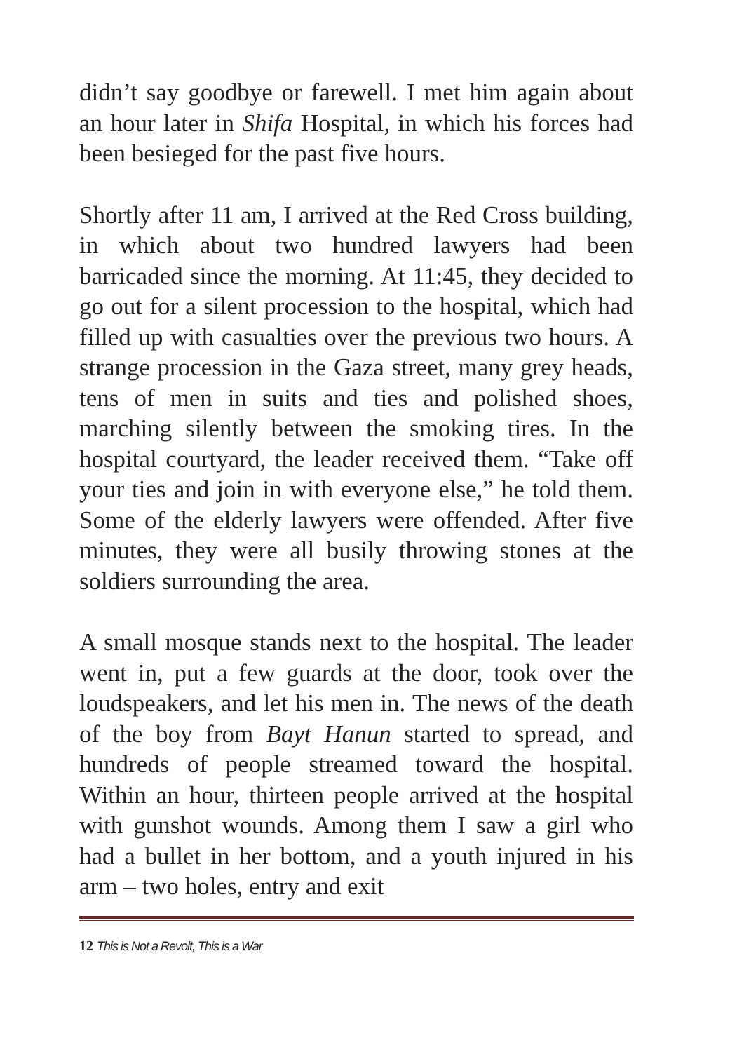didn’t say goodbye or farewell. I met him again about an hour later in Shifa Hospital, in which his forces had been besieged for the past five hours.
Shortly after 11 am, I arrived at the Red Cross building, in which about two hundred lawyers had been barricaded since the morning. At 11:45, they decided to go out for a silent procession to the hospital, which had filled up with casualties over the previous two hours. A strange procession in the Gaza street, many grey heads, tens of men in suits and ties and polished shoes, marching silently between the smoking tires. In the hospital courtyard, the leader received them. “Take off your ties and join in with everyone else,” he told them. Some of the elderly lawyers were offended. After five minutes, they were all busily throwing stones at the soldiers surrounding the area.
A small mosque stands next to the hospital. The leader went in, put a few guards at the door, took over the loudspeakers, and let his men in. The news of the death of the boy from Bayt Hanun started to spread, and hundreds of people streamed toward the hospital. Within an hour, thirteen people arrived at the hospital with gunshot wounds. Among them I saw a girl who had a bullet in her bottom, and a youth injured in his arm – two holes, entry and exit
12 This is Not a Revolt, This is a War